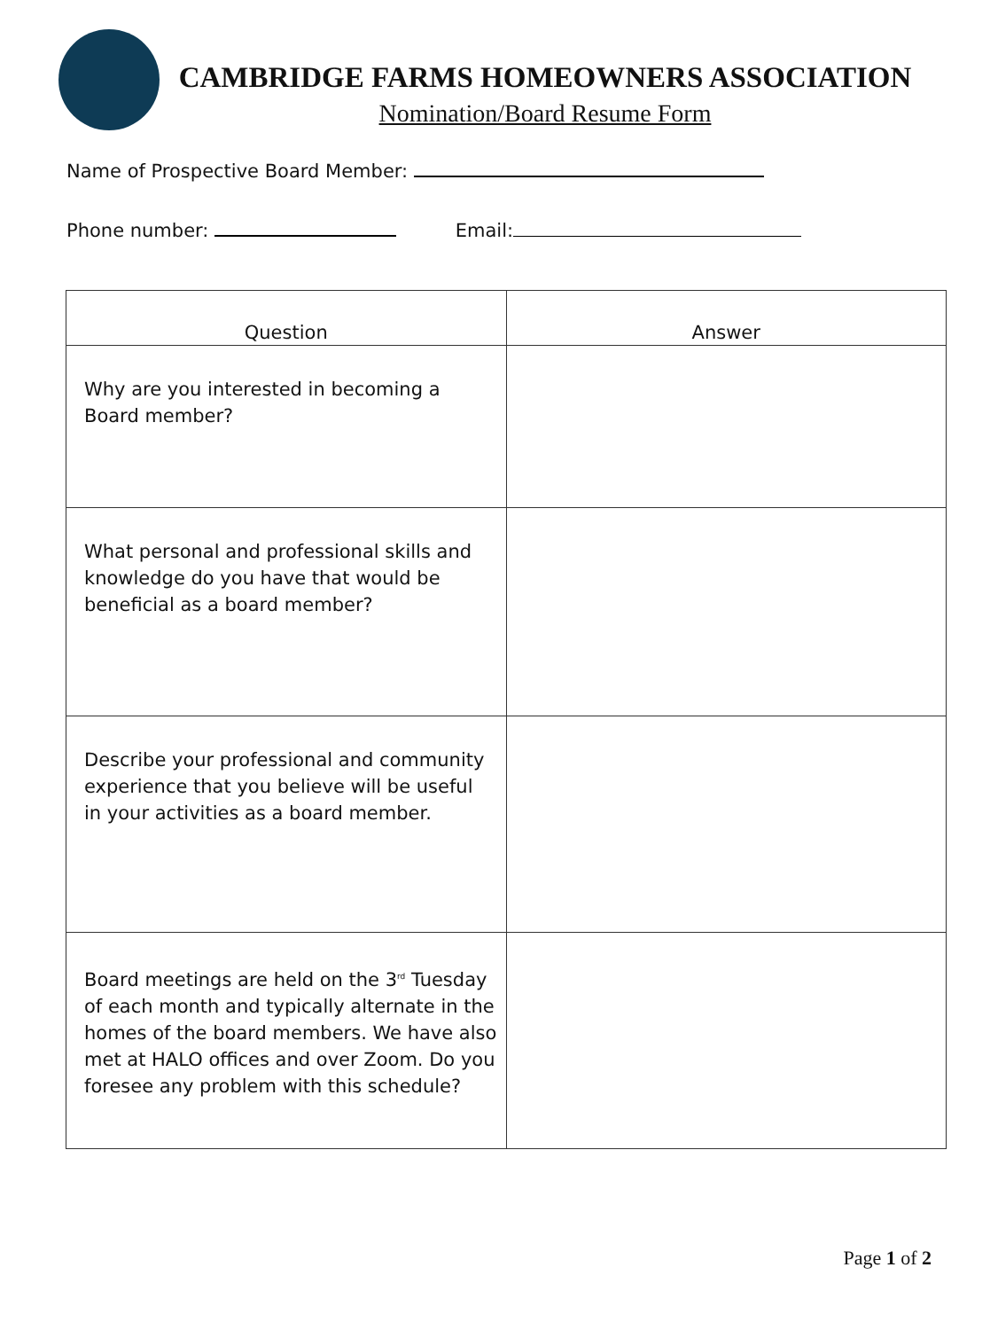CAMBRIDGE FARMS HOMEOWNERS ASSOCIATION
Nomination/Board Resume Form
Name of Prospective Board Member:
Phone number: Email:
| Question | Answer |
| --- | --- |
| Why are you interested in becoming a Board member? | |
| What personal and professional skills and knowledge do you have that would be beneficial as a board member? | |
| Describe your professional and community experience that you believe will be useful in your activities as a board member. | |
| Board meetings are held on the 3<sup>rd</sup> Tuesday of each month and typically alternate in the homes of the board members. We have also met at HALO offices and over Zoom. Do you foresee any problem with this schedule? | |
Page 1 of 2